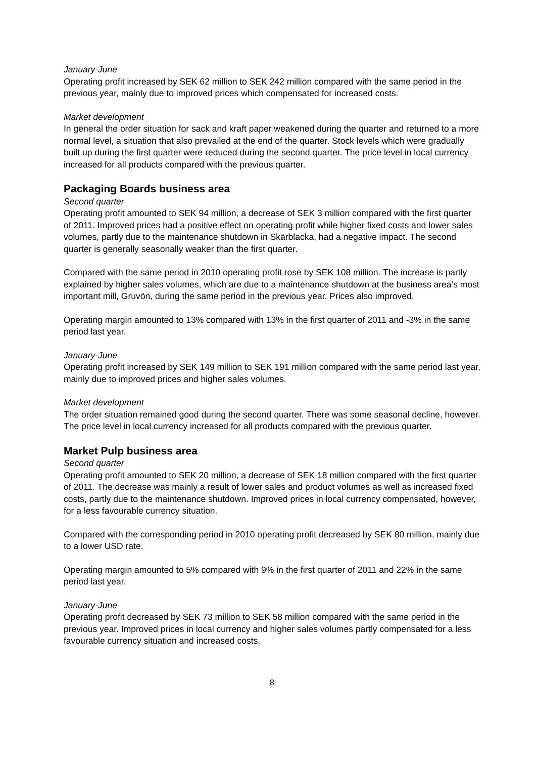January-June
Operating profit increased by SEK 62 million to SEK 242 million compared with the same period in the previous year, mainly due to improved prices which compensated for increased costs.
Market development
In general the order situation for sack and kraft paper weakened during the quarter and returned to a more normal level, a situation that also prevailed at the end of the quarter. Stock levels which were gradually built up during the first quarter were reduced during the second quarter. The price level in local currency increased for all products compared with the previous quarter.
Packaging Boards business area
Second quarter
Operating profit amounted to SEK 94 million, a decrease of SEK 3 million compared with the first quarter of 2011. Improved prices had a positive effect on operating profit while higher fixed costs and lower sales volumes, partly due to the maintenance shutdown in Skärblacka, had a negative impact. The second quarter is generally seasonally weaker than the first quarter.
Compared with the same period in 2010 operating profit rose by SEK 108 million. The increase is partly explained by higher sales volumes, which are due to a maintenance shutdown at the business area’s most important mill, Gruvön, during the same period in the previous year. Prices also improved.
Operating margin amounted to 13% compared with 13% in the first quarter of 2011 and -3% in the same period last year.
January-June
Operating profit increased by SEK 149 million to SEK 191 million compared with the same period last year, mainly due to improved prices and higher sales volumes.
Market development
The order situation remained good during the second quarter. There was some seasonal decline, however. The price level in local currency increased for all products compared with the previous quarter.
Market Pulp business area
Second quarter
Operating profit amounted to SEK 20 million, a decrease of SEK 18 million compared with the first quarter of 2011. The decrease was mainly a result of lower sales and product volumes as well as increased fixed costs, partly due to the maintenance shutdown. Improved prices in local currency compensated, however, for a less favourable currency situation.
Compared with the corresponding period in 2010 operating profit decreased by SEK 80 million, mainly due to a lower USD rate.
Operating margin amounted to 5% compared with 9% in the first quarter of 2011 and 22% in the same period last year.
January-June
Operating profit decreased by SEK 73 million to SEK 58 million compared with the same period in the previous year. Improved prices in local currency and higher sales volumes partly compensated for a less favourable currency situation and increased costs.
8